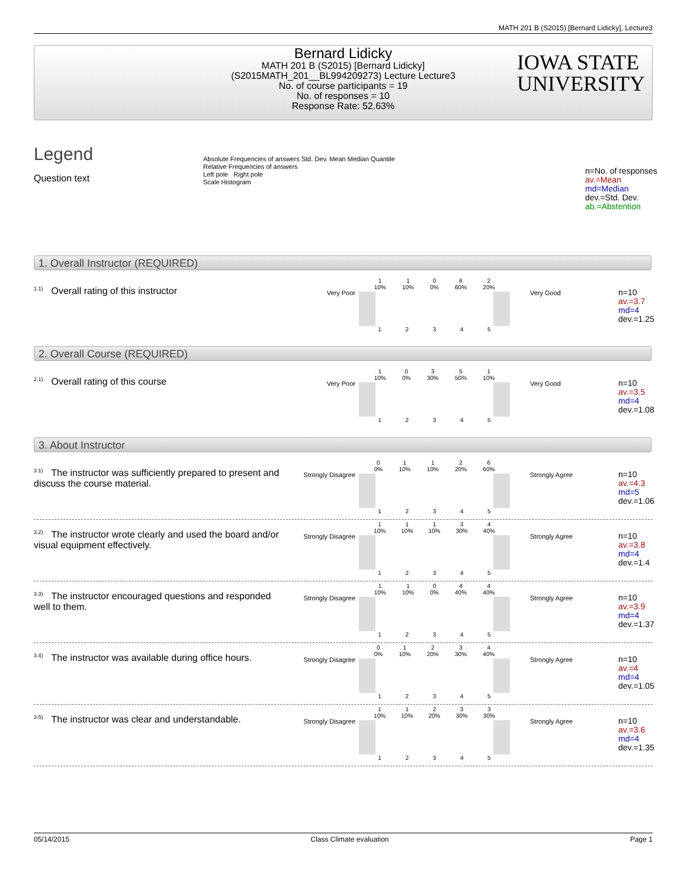MATH 201 B (S2015) [Bernard Lidicky], Lecture3
Bernard Lidicky
MATH 201 B (S2015) [Bernard Lidicky]
(S2015MATH_201__BL994209273) Lecture Lecture3
No. of course participants = 19
No. of responses = 10
Response Rate: 52.63%
IOWA STATE
UNIVERSITY
Legend
Question text
Absolute Frequencies of answers Std. Dev. Mean Median Quantile
Relative Frequencies of answers
Left pole Right pole
Scale Histogram
n=No. of responses
av.=Mean
md=Median
dev.=Std. Dev.
ab.=Abstention
1. Overall Instructor (REQUIRED)
<sup>1.1)</sup>Overall rating of this instructor Very Poor
1
10% 1
10% 0
0% 6
60% 2
20%
12345
Very Good
n=10
av.=3.7
md=4
dev.=1.25
2. Overall Course (REQUIRED)
<sup>2.1)</sup>Overall rating of this course Very Poor
1
10% 0
0% 3
30% 5
50% 1
10%
12345
Very Good
n=10
av.=3.5
md=4
dev.=1.08
3. About Instructor
<sup>3.1)</sup>The instructor was sufficiently prepared to present and discuss the course material.
Strongly Disagree
0
0% 1
10% 1
10% 2
20% 6
60%
12345
Strongly Agree
n=10
av.=4.3
md=5
dev.=1.06
<sup>3.2)</sup>The instructor wrote clearly and used the board and/or visual equipment effectively.
Strongly Disagree
1
10% 1
10% 1
10% 3
30% 4
40%
12345
Strongly Agree
n=10
av.=3.8
md=4
dev.=1.4
<sup>3.3)</sup>The instructor encouraged questions and responded well to them.
Strongly Disagree
1
10% 1
10% 0
0% 4
40% 4
40%
12345
Strongly Agree
n=10
av.=3.9
md=4
dev.=1.37
<sup>3.4)</sup>The instructor was available during office hours.
Strongly Disagree
0
0% 1
10% 2
20% 3
30% 4
40%
12345
Strongly Agree
n=10
av.=4
md=4
dev.=1.05
<sup>3.5)</sup>The instructor was clear and understandable.
Strongly Disagree
1
10% 1
10% 2
20% 3
30% 3
30%
12345
Strongly Agree
n=10
av.=3.6
md=4
dev.=1.35
05/14/2015 Class Climate evaluation Page 1